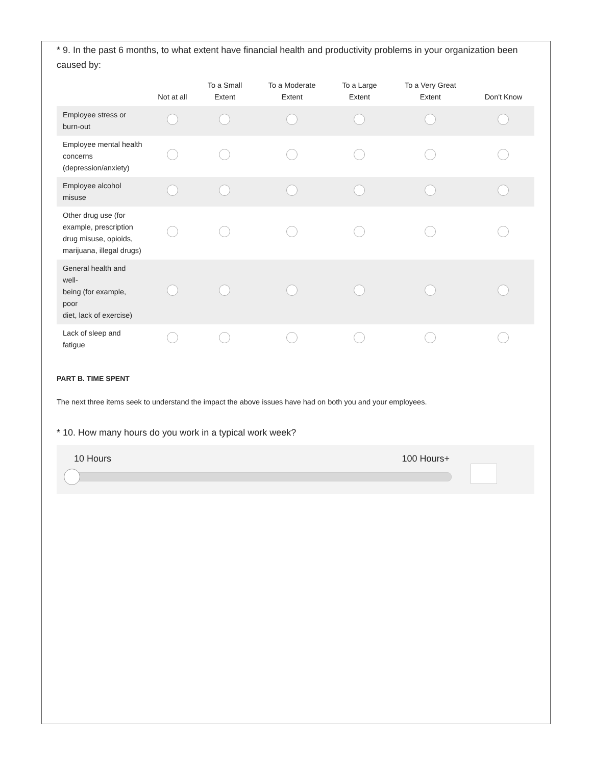* 9. In the past 6 months, to what extent have financial health and productivity problems in your organization been caused by:
| | Not at all | To a Small Extent | To a Moderate Extent | To a Large Extent | To a Very Great Extent | Don't Know |
| --- | --- | --- | --- | --- | --- | --- |
| Employee stress or burn-out | | | | | | |
| Employee mental health concerns (depression/anxiety) | | | | | | |
| Employee alcohol misuse | | | | | | |
| Other drug use (for example, prescription drug misuse, opioids, marijuana, illegal drugs) | | | | | | |
| General health and well- being (for example, poor diet, lack of exercise) | | | | | | |
| Lack of sleep and fatigue | | | | | | |
PART B. TIME SPENT
The next three items seek to understand the impact the above issues have had on both you and your employees.
* 10. How many hours do you work in a typical work week?
10 Hours 100 Hours+